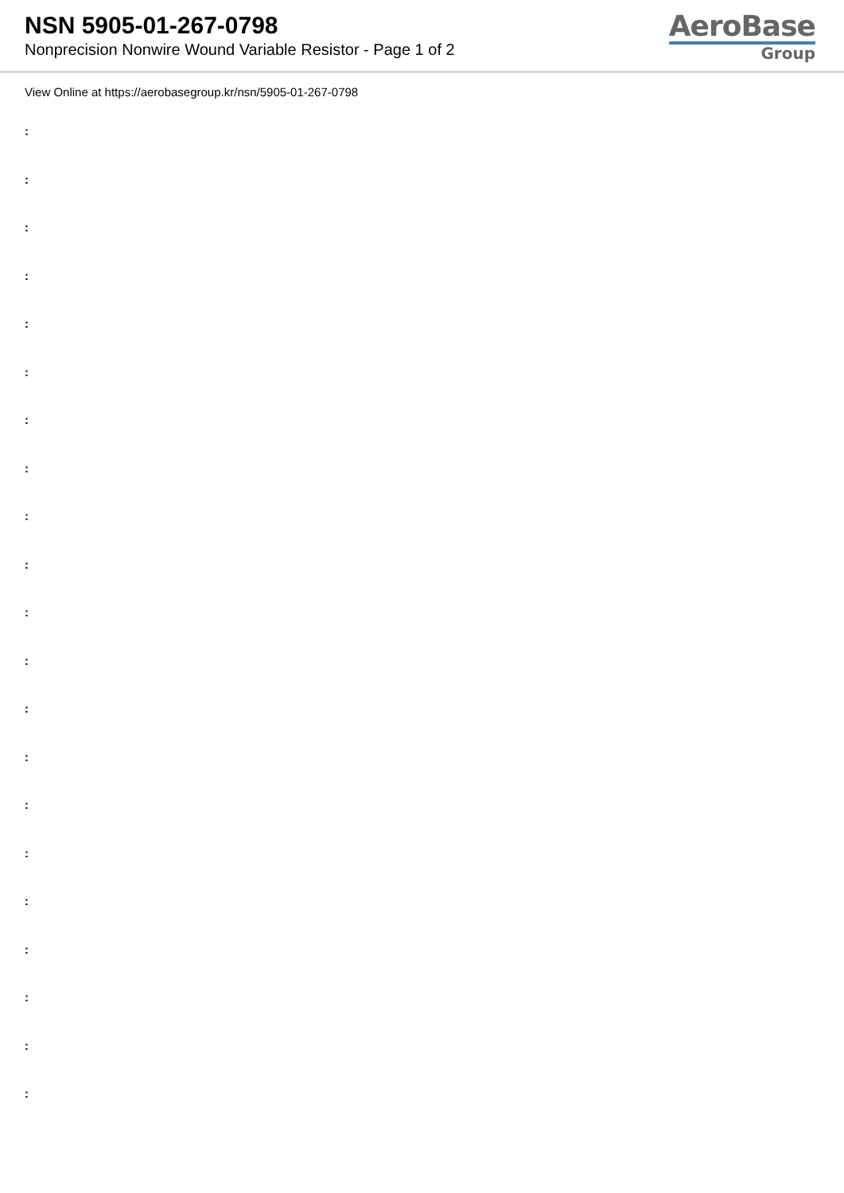NSN 5905-01-267-0798
Nonprecision Nonwire Wound Variable Resistor - Page 1 of 2
AeroBase
Group
View Online at https://aerobasegroup.kr/nsn/5905-01-267-0798
:
:
:
:
:
:
:
:
:
:
:
:
:
:
:
:
:
:
:
:
: